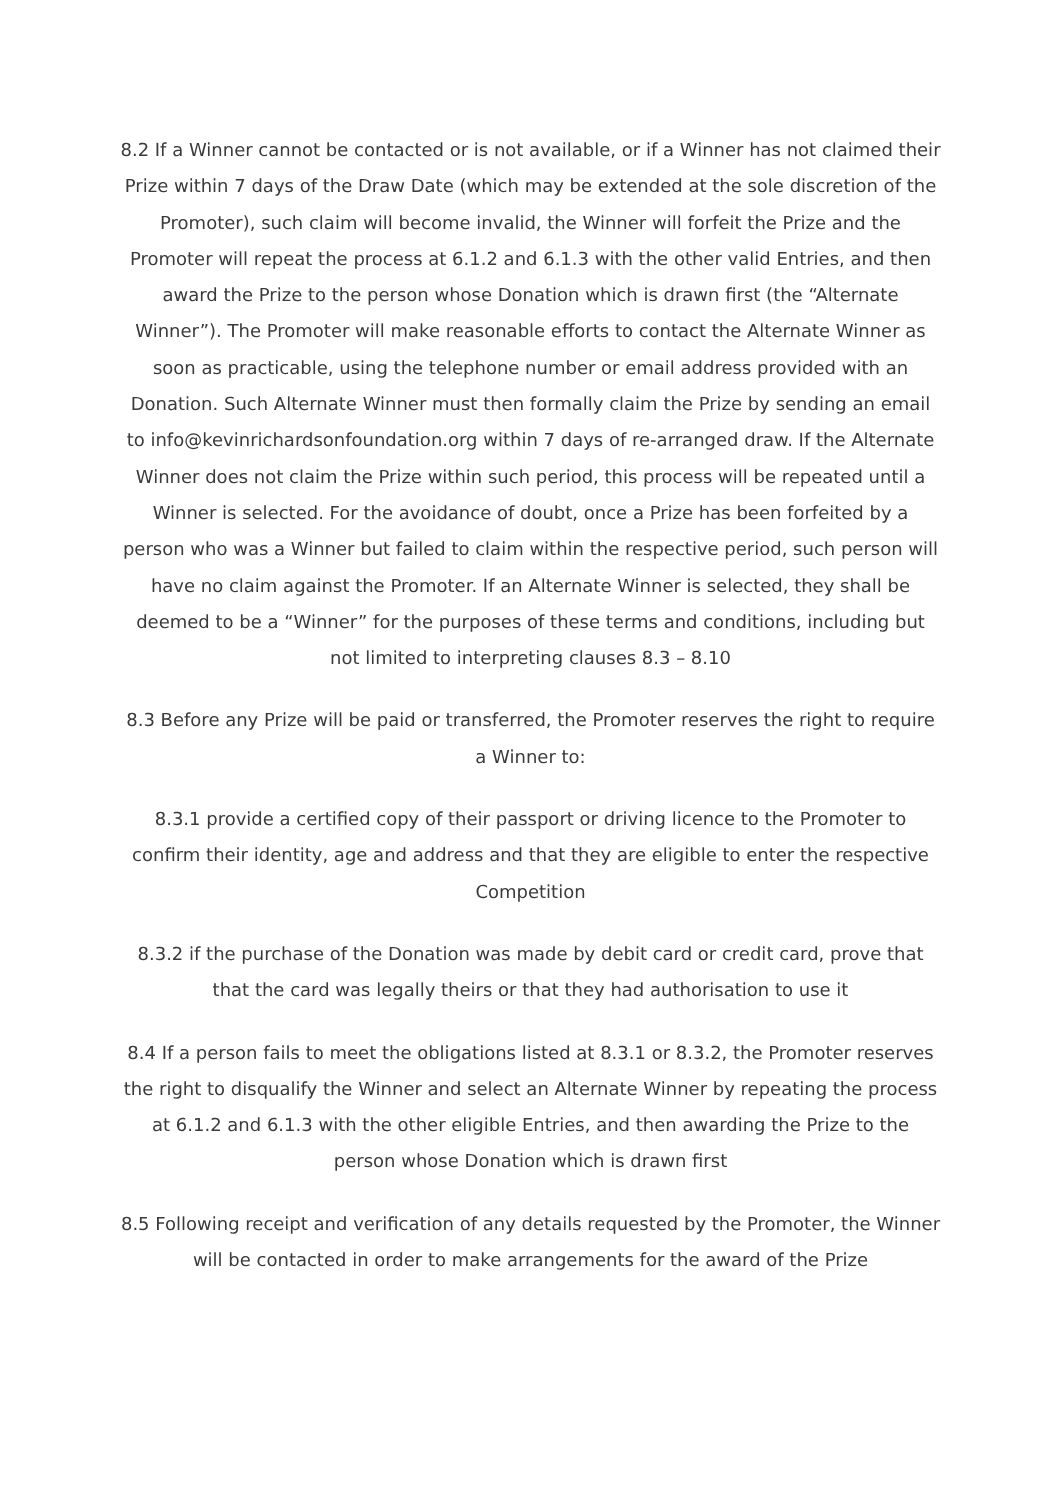8.2 If a Winner cannot be contacted or is not available, or if a Winner has not claimed their Prize within 7 days of the Draw Date (which may be extended at the sole discretion of the Promoter), such claim will become invalid, the Winner will forfeit the Prize and the Promoter will repeat the process at 6.1.2 and 6.1.3 with the other valid Entries, and then award the Prize to the person whose Donation which is drawn first (the “Alternate Winner”). The Promoter will make reasonable efforts to contact the Alternate Winner as soon as practicable, using the telephone number or email address provided with an Donation. Such Alternate Winner must then formally claim the Prize by sending an email to info@kevinrichardsonfoundation.org within 7 days of re-arranged draw. If the Alternate Winner does not claim the Prize within such period, this process will be repeated until a Winner is selected. For the avoidance of doubt, once a Prize has been forfeited by a person who was a Winner but failed to claim within the respective period, such person will have no claim against the Promoter. If an Alternate Winner is selected, they shall be deemed to be a “Winner” for the purposes of these terms and conditions, including but not limited to interpreting clauses 8.3 – 8.10
8.3 Before any Prize will be paid or transferred, the Promoter reserves the right to require a Winner to:
8.3.1 provide a certified copy of their passport or driving licence to the Promoter to confirm their identity, age and address and that they are eligible to enter the respective Competition
8.3.2 if the purchase of the Donation was made by debit card or credit card, prove that that the card was legally theirs or that they had authorisation to use it
8.4 If a person fails to meet the obligations listed at 8.3.1 or 8.3.2, the Promoter reserves the right to disqualify the Winner and select an Alternate Winner by repeating the process at 6.1.2 and 6.1.3 with the other eligible Entries, and then awarding the Prize to the person whose Donation which is drawn first
8.5 Following receipt and verification of any details requested by the Promoter, the Winner will be contacted in order to make arrangements for the award of the Prize